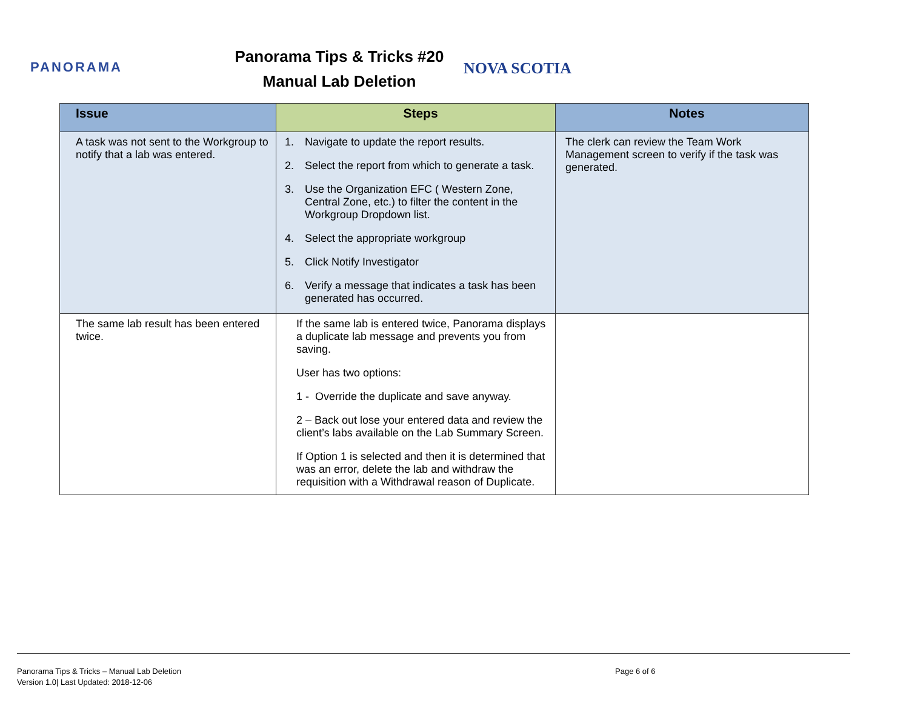PANORAMA
Panorama Tips & Tricks #20
Manual Lab Deletion
NOVA SCOTIA
| Issue | Steps | Notes |
| --- | --- | --- |
| A task was not sent to the Workgroup to notify that a lab was entered. | 1. Navigate to update the report results. 2. Select the report from which to generate a task. 3. Use the Organization EFC ( Western Zone, Central Zone, etc.) to filter the content in the Workgroup Dropdown list. 4. Select the appropriate workgroup 5. Click Notify Investigator 6. Verify a message that indicates a task has been generated has occurred. | The clerk can review the Team Work Management screen to verify if the task was generated. |
| The same lab result has been entered twice. | If the same lab is entered twice, Panorama displays a duplicate lab message and prevents you from saving. User has two options: 1 - Override the duplicate and save anyway. 2 – Back out lose your entered data and review the client’s labs available on the Lab Summary Screen. If Option 1 is selected and then it is determined that was an error, delete the lab and withdraw the requisition with a Withdrawal reason of Duplicate. | |
Panorama Tips & Tricks – Manual Lab Deletion
Version 1.0| Last Updated: 2018-12-06
Page 6 of 6